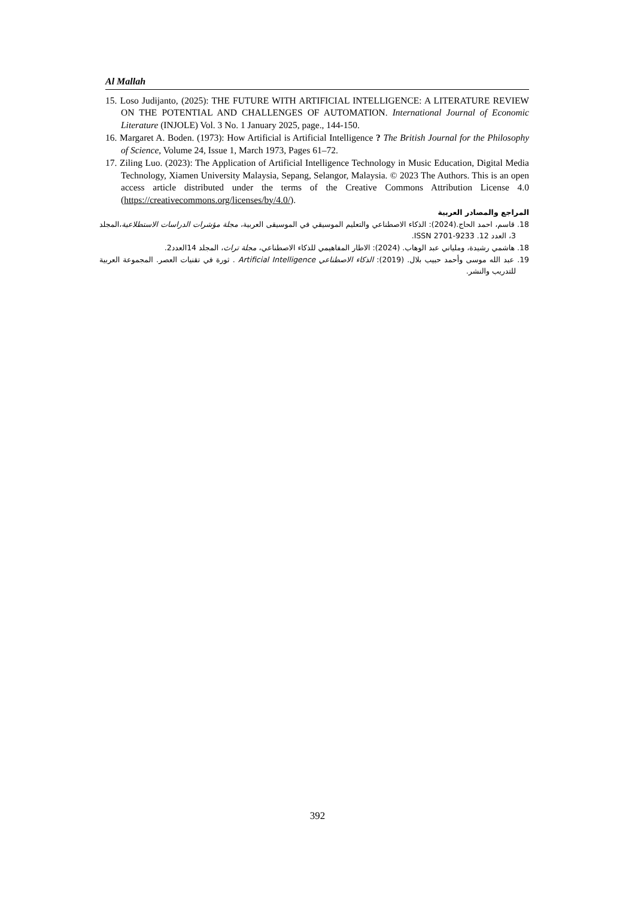Al Mallah
15. Loso Judijanto, (2025): THE FUTURE WITH ARTIFICIAL INTELLIGENCE: A LITERATURE REVIEW ON THE POTENTIAL AND CHALLENGES OF AUTOMATION. International Journal of Economic Literature (INJOLE) Vol. 3 No. 1 January 2025, page., 144-150.
16. Margaret A. Boden. (1973): How Artificial is Artificial Intelligence ? The British Journal for the Philosophy of Science, Volume 24, Issue 1, March 1973, Pages 61–72.
17. Ziling Luo. (2023): The Application of Artificial Intelligence Technology in Music Education, Digital Media Technology, Xiamen University Malaysia, Sepang, Selangor, Malaysia. © 2023 The Authors. This is an open access article distributed under the terms of the Creative Commons Attribution License 4.0 (https://creativecommons.org/licenses/by/4.0/).
المراجع والمصادر العربية
18. قاسم، احمد الحاج.(2024): الذكاء الاصطناعي والتعليم الموسيقي في الموسيقى العربية، مجلة مؤشرات الدراسات الاستطلاعية،المجلد 3، العدد 12. ISSN 2701-9233.
18. هاشمي رشيدة، وملياني عبد الوهاب. (2024): الاطار المفاهيمي للذكاء الاصطناعي، مجلة تراث، المجلد 14العدد2.
19. عبد الله موسى وأحمد حبيب بلال. (2019): الذكاء الاصطناعي Artificial Intelligence . ثورة في تقنيات العصر. المجموعة العربية للتدريب والنشر.
392